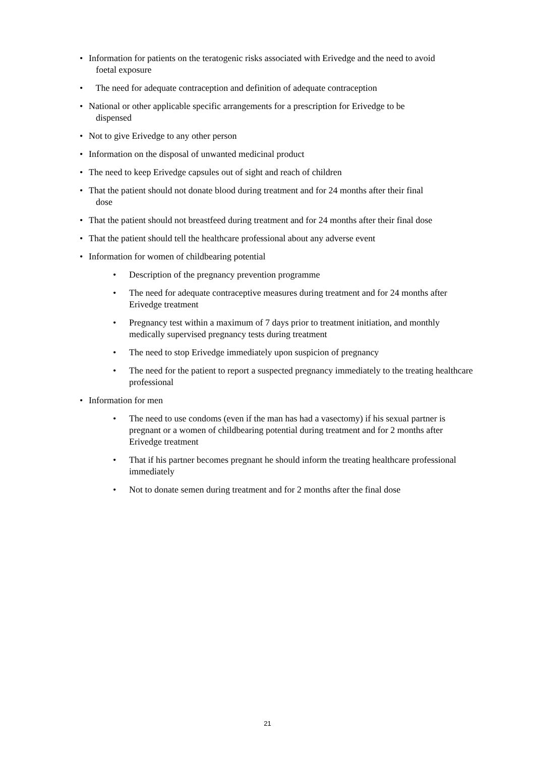• Information for patients on the teratogenic risks associated with Erivedge and the need to avoid
foetal exposure
• The need for adequate contraception and definition of adequate contraception
• National or other applicable specific arrangements for a prescription for Erivedge to be
dispensed
• Not to give Erivedge to any other person
• Information on the disposal of unwanted medicinal product
• The need to keep Erivedge capsules out of sight and reach of children
• That the patient should not donate blood during treatment and for 24 months after their final
dose
• That the patient should not breastfeed during treatment and for 24 months after their final dose
• That the patient should tell the healthcare professional about any adverse event
• Information for women of childbearing potential
• Description of the pregnancy prevention programme
• The need for adequate contraceptive measures during treatment and for 24 months after Erivedge treatment
• Pregnancy test within a maximum of 7 days prior to treatment initiation, and monthly medically supervised pregnancy tests during treatment
• The need to stop Erivedge immediately upon suspicion of pregnancy
• The need for the patient to report a suspected pregnancy immediately to the treating healthcare professional
• Information for men
• The need to use condoms (even if the man has had a vasectomy) if his sexual partner is pregnant or a women of childbearing potential during treatment and for 2 months after Erivedge treatment
• That if his partner becomes pregnant he should inform the treating healthcare professional immediately
• Not to donate semen during treatment and for 2 months after the final dose
21